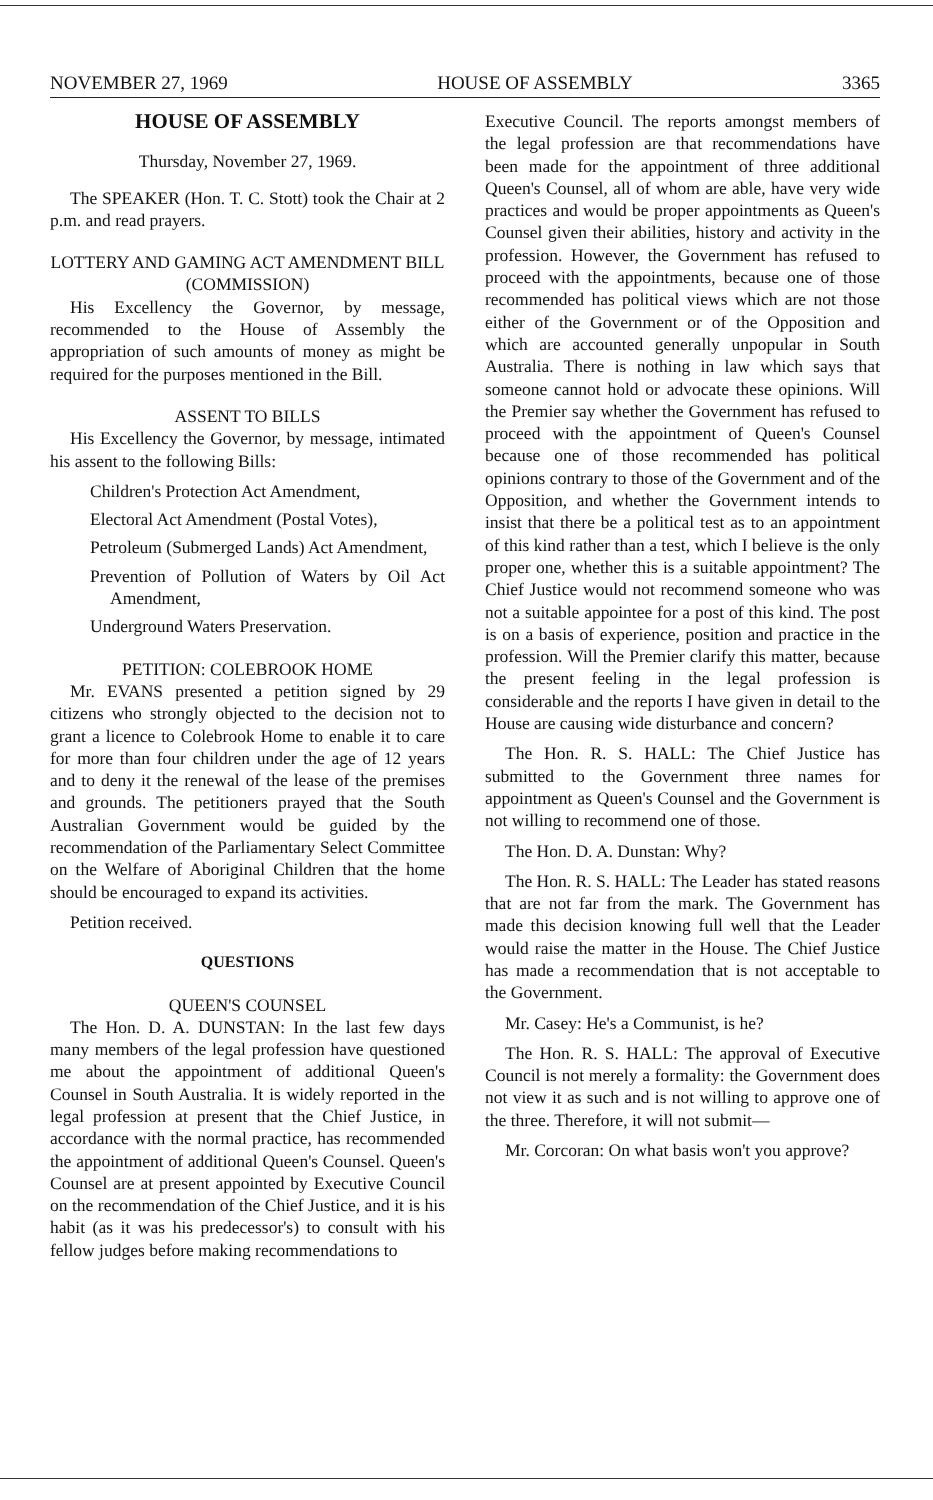NOVEMBER 27, 1969 HOUSE OF ASSEMBLY 3365
HOUSE OF ASSEMBLY
Thursday, November 27, 1969.
The SPEAKER (Hon. T. C. Stott) took the Chair at 2 p.m. and read prayers.
LOTTERY AND GAMING ACT AMENDMENT BILL (COMMISSION)
His Excellency the Governor, by message, recommended to the House of Assembly the appropriation of such amounts of money as might be required for the purposes mentioned in the Bill.
ASSENT TO BILLS
His Excellency the Governor, by message, intimated his assent to the following Bills:
Children's Protection Act Amendment,
Electoral Act Amendment (Postal Votes),
Petroleum (Submerged Lands) Act Amendment,
Prevention of Pollution of Waters by Oil Act Amendment,
Underground Waters Preservation.
PETITION: COLEBROOK HOME
Mr. EVANS presented a petition signed by 29 citizens who strongly objected to the decision not to grant a licence to Colebrook Home to enable it to care for more than four children under the age of 12 years and to deny it the renewal of the lease of the premises and grounds. The petitioners prayed that the South Australian Government would be guided by the recommendation of the Parliamentary Select Committee on the Welfare of Aboriginal Children that the home should be encouraged to expand its activities.
Petition received.
QUESTIONS
QUEEN'S COUNSEL
The Hon. D. A. DUNSTAN: In the last few days many members of the legal profession have questioned me about the appointment of additional Queen's Counsel in South Australia. It is widely reported in the legal profession at present that the Chief Justice, in accordance with the normal practice, has recommended the appointment of additional Queen's Counsel. Queen's Counsel are at present appointed by Executive Council on the recommendation of the Chief Justice, and it is his habit (as it was his predecessor's) to consult with his fellow judges before making recommendations to
Executive Council. The reports amongst members of the legal profession are that recommendations have been made for the appointment of three additional Queen's Counsel, all of whom are able, have very wide practices and would be proper appointments as Queen's Counsel given their abilities, history and activity in the profession. However, the Government has refused to proceed with the appointments, because one of those recommended has political views which are not those either of the Government or of the Opposition and which are accounted generally unpopular in South Australia. There is nothing in law which says that someone cannot hold or advocate these opinions. Will the Premier say whether the Government has refused to proceed with the appointment of Queen's Counsel because one of those recommended has political opinions contrary to those of the Government and of the Opposition, and whether the Government intends to insist that there be a political test as to an appointment of this kind rather than a test, which I believe is the only proper one, whether this is a suitable appointment? The Chief Justice would not recommend someone who was not a suitable appointee for a post of this kind. The post is on a basis of experience, position and practice in the profession. Will the Premier clarify this matter, because the present feeling in the legal profession is considerable and the reports I have given in detail to the House are causing wide disturbance and concern?
The Hon. R. S. HALL: The Chief Justice has submitted to the Government three names for appointment as Queen's Counsel and the Government is not willing to recommend one of those.
The Hon. D. A. Dunstan: Why?
The Hon. R. S. HALL: The Leader has stated reasons that are not far from the mark. The Government has made this decision knowing full well that the Leader would raise the matter in the House. The Chief Justice has made a recommendation that is not acceptable to the Government.
Mr. Casey: He's a Communist, is he?
The Hon. R. S. HALL: The approval of Executive Council is not merely a formality: the Government does not view it as such and is not willing to approve one of the three. Therefore, it will not submit—
Mr. Corcoran: On what basis won't you approve?